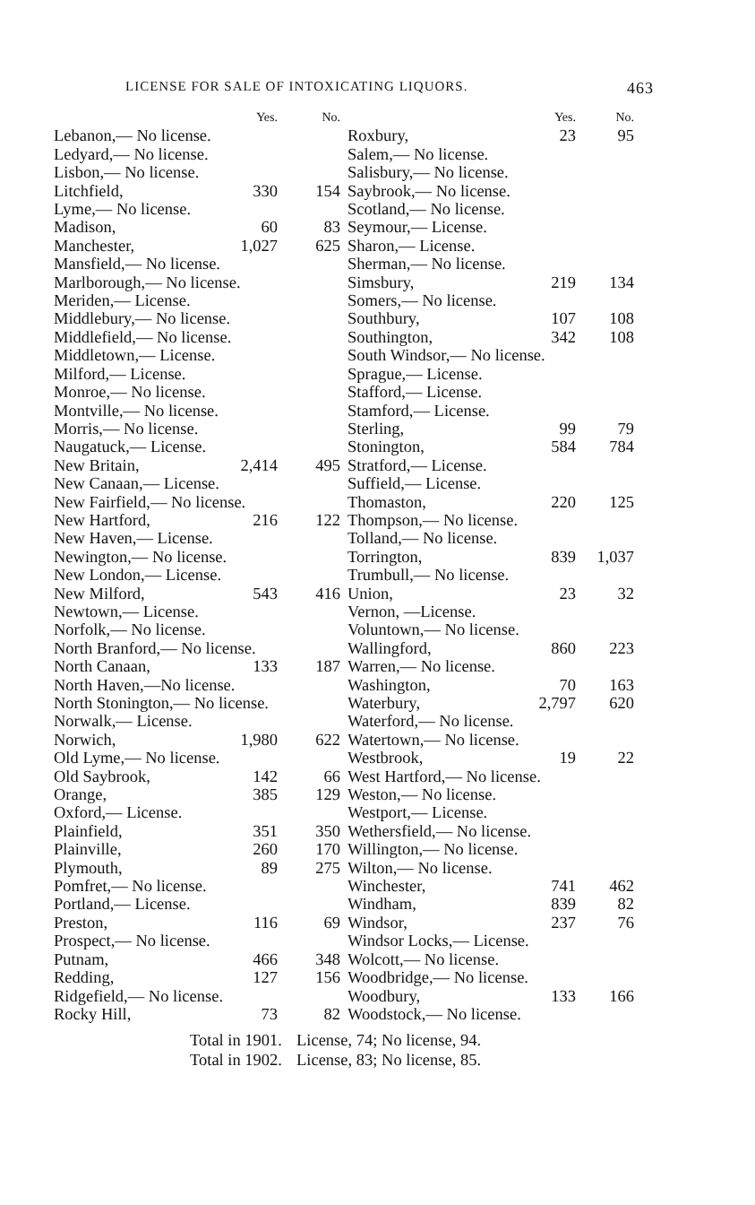LICENSE FOR SALE OF INTOXICATING LIQUORS. 463
| | Yes. | No. |
| --- | --- | --- |
| Lebanon,— No license. | | |
| Ledyard,— No license. | | |
| Lisbon,— No license. | | |
| Litchfield, | 330 | 154 |
| Lyme,— No license. | | |
| Madison, | 60 | 83 |
| Manchester, | 1,027 | 625 |
| Mansfield,— No license. | | |
| Marlborough,— No license. | | |
| Meriden,— License. | | |
| Middlebury,— No license. | | |
| Middlefield,— No license. | | |
| Middletown,— License. | | |
| Milford,— License. | | |
| Monroe,— No license. | | |
| Montville,— No license. | | |
| Morris,— No license. | | |
| Naugatuck,— License. | | |
| New Britain, | 2,414 | 495 |
| New Canaan,— License. | | |
| New Fairfield,— No license. | | |
| New Hartford, | 216 | 122 |
| New Haven,— License. | | |
| Newington,— No license. | | |
| New London,— License. | | |
| New Milford, | 543 | 416 |
| Newtown,— License. | | |
| Norfolk,— No license. | | |
| North Branford,— No license. | | |
| North Canaan, | 133 | 187 |
| North Haven,—No license. | | |
| North Stonington,— No license. | | |
| Norwalk,— License. | | |
| Norwich, | 1,980 | 622 |
| Old Lyme,— No license. | | |
| Old Saybrook, | 142 | 66 |
| Orange, | 385 | 129 |
| Oxford,— License. | | |
| Plainfield, | 351 | 350 |
| Plainville, | 260 | 170 |
| Plymouth, | 89 | 275 |
| Pomfret,— No license. | | |
| Portland,— License. | | |
| Preston, | 116 | 69 |
| Prospect,— No license. | | |
| Putnam, | 466 | 348 |
| Redding, | 127 | 156 |
| Ridgefield,— No license. | | |
| Rocky Hill, | 73 | 82 |
| | Yes. | No. |
| --- | --- | --- |
| Roxbury, | 23 | 95 |
| Salem,— No license. | | |
| Salisbury,— No license. | | |
| Saybrook,— No license. | | |
| Scotland,— No license. | | |
| Seymour,— License. | | |
| Sharon,— License. | | |
| Sherman,— No license. | | |
| Simsbury, | 219 | 134 |
| Somers,— No license. | | |
| Southbury, | 107 | 108 |
| Southington, | 342 | 108 |
| South Windsor,— No license. | | |
| Sprague,— License. | | |
| Stafford,— License. | | |
| Stamford,— License. | | |
| Sterling, | 99 | 79 |
| Stonington, | 584 | 784 |
| Stratford,— License. | | |
| Suffield,— License. | | |
| Thomaston, | 220 | 125 |
| Thompson,— No license. | | |
| Tolland,— No license. | | |
| Torrington, | 839 | 1,037 |
| Trumbull,— No license. | | |
| Union, | 23 | 32 |
| Vernon, —License. | | |
| Voluntown,— No license. | | |
| Wallingford, | 860 | 223 |
| Warren,— No license. | | |
| Washington, | 70 | 163 |
| Waterbury, | 2,797 | 620 |
| Waterford,— No license. | | |
| Watertown,— No license. | | |
| Westbrook, | 19 | 22 |
| West Hartford,— No license. | | |
| Weston,— No license. | | |
| Westport,— License. | | |
| Wethersfield,— No license. | | |
| Willington,— No license. | | |
| Wilton,— No license. | | |
| Winchester, | 741 | 462 |
| Windham, | 839 | 82 |
| Windsor, | 237 | 76 |
| Windsor Locks,— License. | | |
| Wolcott,— No license. | | |
| Woodbridge,— No license. | | |
| Woodbury, | 133 | 166 |
| Woodstock,— No license. | | |
Total in 1901. License, 74; No license, 94.
Total in 1902. License, 83; No license, 85.